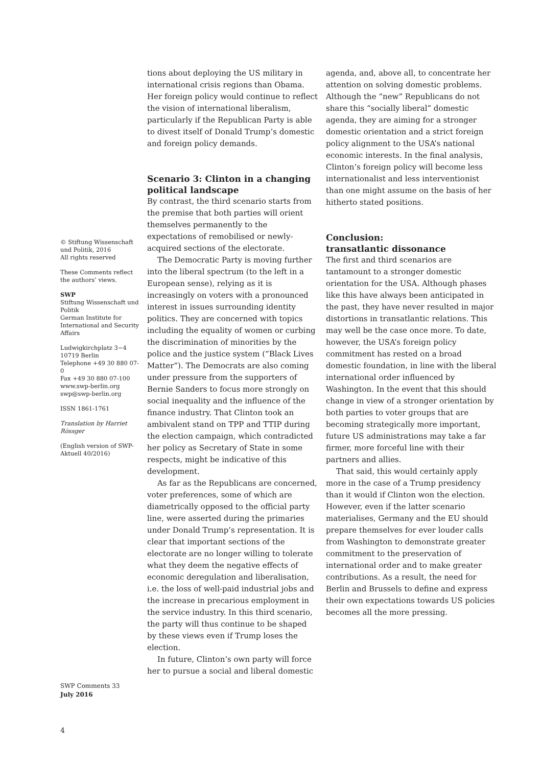tions about deploying the US military in international crisis regions than Obama. Her foreign policy would continue to reflect the vision of international liberalism, particularly if the Republican Party is able to divest itself of Donald Trump’s domestic and foreign policy demands.
Scenario 3: Clinton in a changing political landscape
By contrast, the third scenario starts from the premise that both parties will orient themselves permanently to the expectations of remobilised or newly-acquired sections of the electorate.
The Democratic Party is moving further into the liberal spectrum (to the left in a European sense), relying as it is increasingly on voters with a pronounced interest in issues surrounding identity politics. They are concerned with topics including the equality of women or curbing the discrimination of minorities by the police and the justice system (“Black Lives Matter”). The Democrats are also coming under pressure from the supporters of Bernie Sanders to focus more strongly on social inequality and the influence of the finance industry. That Clinton took an ambivalent stand on TPP and TTIP during the election campaign, which contradicted her policy as Secretary of State in some respects, might be indicative of this development.
As far as the Republicans are concerned, voter preferences, some of which are diametrically opposed to the official party line, were asserted during the primaries under Donald Trump’s representation. It is clear that important sections of the electorate are no longer willing to tolerate what they deem the negative effects of economic deregulation and liberalisation, i.e. the loss of well-paid industrial jobs and the increase in precarious employment in the service industry. In this third scenario, the party will thus continue to be shaped by these views even if Trump loses the election.
In future, Clinton’s own party will force her to pursue a social and liberal domestic
agenda, and, above all, to concentrate her attention on solving domestic problems. Although the “new” Republicans do not share this “socially liberal” domestic agenda, they are aiming for a stronger domestic orientation and a strict foreign policy alignment to the USA’s national economic interests. In the final analysis, Clinton’s foreign policy will become less internationalist and less interventionist than one might assume on the basis of her hitherto stated positions.
Conclusion:
transatlantic dissonance
The first and third scenarios are tantamount to a stronger domestic orientation for the USA. Although phases like this have always been anticipated in the past, they have never resulted in major distortions in transatlantic relations. This may well be the case once more. To date, however, the USA’s foreign policy commitment has rested on a broad domestic foundation, in line with the liberal international order influenced by Washington. In the event that this should change in view of a stronger orientation by both parties to voter groups that are becoming strategically more important, future US administrations may take a far firmer, more forceful line with their partners and allies.
That said, this would certainly apply more in the case of a Trump presidency than it would if Clinton won the election. However, even if the latter scenario materialises, Germany and the EU should prepare themselves for ever louder calls from Washington to demonstrate greater commitment to the preservation of international order and to make greater contributions. As a result, the need for Berlin and Brussels to define and express their own expectations towards US policies becomes all the more pressing.
© Stiftung Wissenschaft und Politik, 2016
All rights reserved
These Comments reflect the authors’ views.
SWP
Stiftung Wissenschaft und Politik
German Institute for International and Security Affairs
Ludwigkirchplatz 3−4
10719 Berlin
Telephone +49 30 880 07-0
Fax +49 30 880 07-100
www.swp-berlin.org
swp@swp-berlin.org
ISSN 1861-1761
Translation by Harriet Rössger
(English version of SWP-Aktuell 40/2016)
SWP Comments 33
July 2016
4